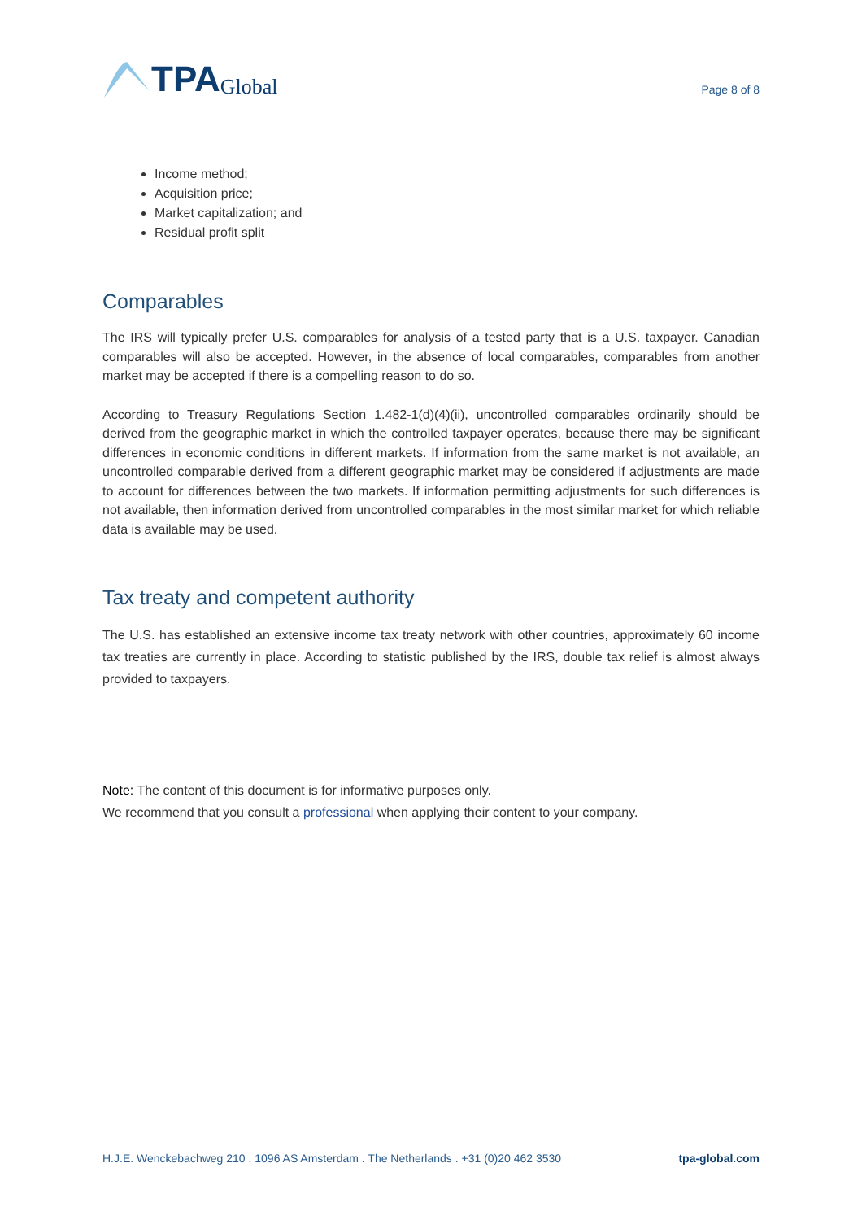TPA Global
Page 8 of 8
Income method;
Acquisition price;
Market capitalization; and
Residual profit split
Comparables
The IRS will typically prefer U.S. comparables for analysis of a tested party that is a U.S. taxpayer. Canadian comparables will also be accepted. However, in the absence of local comparables, comparables from another market may be accepted if there is a compelling reason to do so.
According to Treasury Regulations Section 1.482-1(d)(4)(ii), uncontrolled comparables ordinarily should be derived from the geographic market in which the controlled taxpayer operates, because there may be significant differences in economic conditions in different markets. If information from the same market is not available, an uncontrolled comparable derived from a different geographic market may be considered if adjustments are made to account for differences between the two markets. If information permitting adjustments for such differences is not available, then information derived from uncontrolled comparables in the most similar market for which reliable data is available may be used.
Tax treaty and competent authority
The U.S. has established an extensive income tax treaty network with other countries, approximately 60 income tax treaties are currently in place. According to statistic published by the IRS, double tax relief is almost always provided to taxpayers.
Note: The content of this document is for informative purposes only.
We recommend that you consult a professional when applying their content to your company.
H.J.E. Wenckebachweg 210 . 1096 AS Amsterdam . The Netherlands . +31 (0)20 462 3530
tpa-global.com